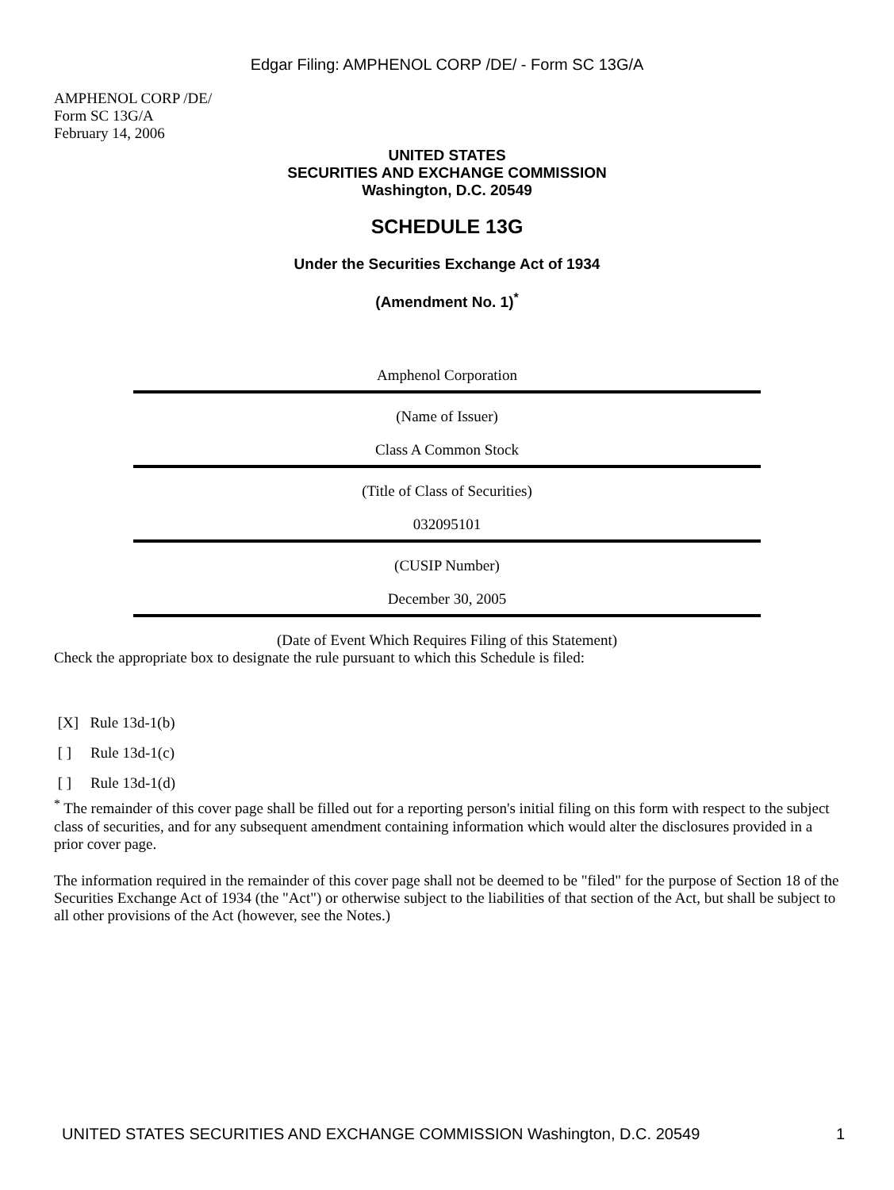Edgar Filing: AMPHENOL CORP /DE/ - Form SC 13G/A
AMPHENOL CORP /DE/
Form SC 13G/A
February 14, 2006
UNITED STATES
SECURITIES AND EXCHANGE COMMISSION
Washington, D.C. 20549
SCHEDULE 13G
Under the Securities Exchange Act of 1934
(Amendment No. 1)<sup>*</sup>
Amphenol Corporation
(Name of Issuer)
Class A Common Stock
(Title of Class of Securities)
032095101
(CUSIP Number)
December 30, 2005
(Date of Event Which Requires Filing of this Statement)
Check the appropriate box to designate the rule pursuant to which this Schedule is filed:
[X] Rule 13d-1(b)
[ ] Rule 13d-1(c)
[ ] Rule 13d-1(d)
<sup>*</sup> The remainder of this cover page shall be filled out for a reporting person's initial filing on this form with respect to the subject class of securities, and for any subsequent amendment containing information which would alter the disclosures provided in a prior cover page.
The information required in the remainder of this cover page shall not be deemed to be "filed" for the purpose of Section 18 of the Securities Exchange Act of 1934 (the "Act") or otherwise subject to the liabilities of that section of the Act, but shall be subject to all other provisions of the Act (however, see the Notes.)
UNITED STATES SECURITIES AND EXCHANGE COMMISSION Washington, D.C. 20549 1